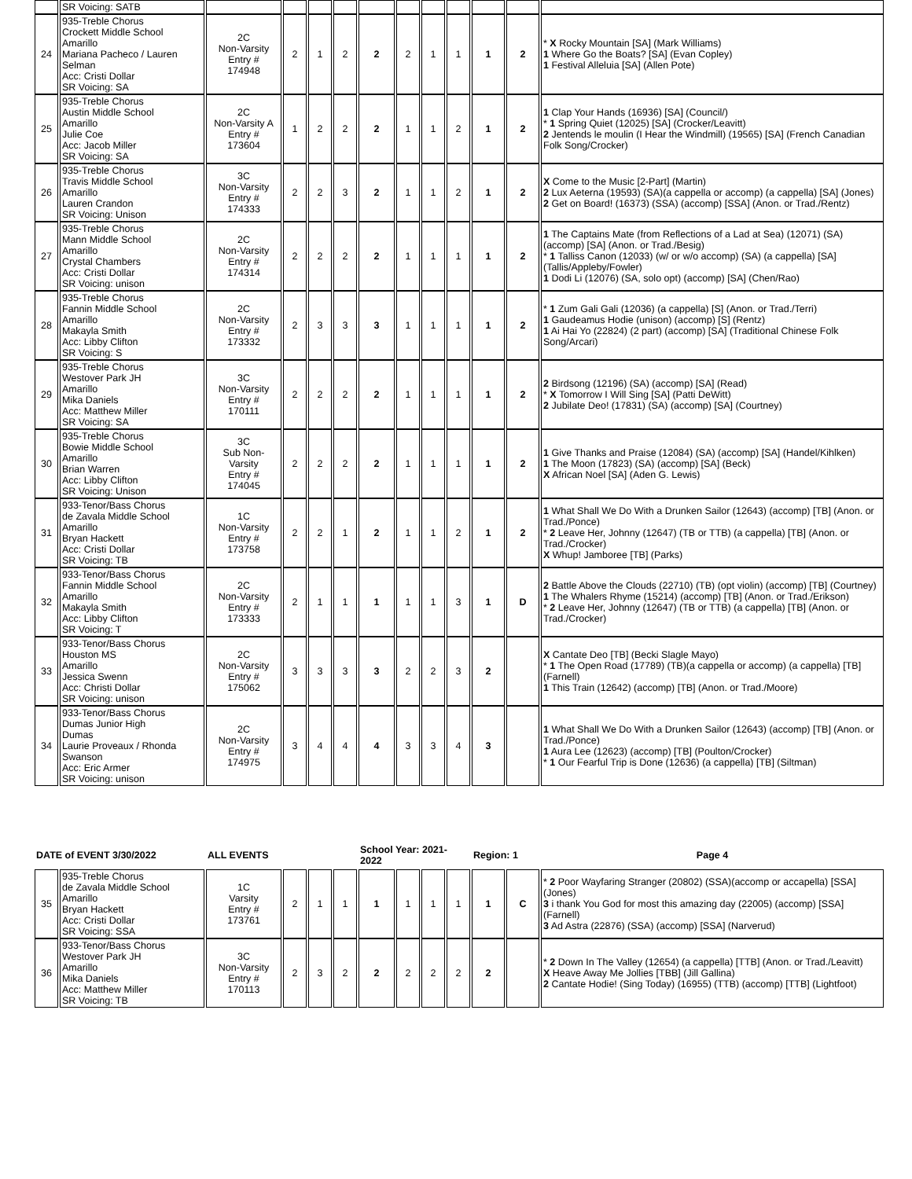| | SR Voicing: SATB | | | | | | | | | | | |
| 24 | 935-Treble Chorus Crockett Middle School Amarillo Mariana Pacheco / Lauren Selman Acc: Cristi Dollar SR Voicing: SA | 2C Non-Varsity Entry # 174948 | 2 | 1 | 2 | 2 | 2 | 1 | 1 | 1 | 2 | * X Rocky Mountain [SA] (Mark Williams) 1 Where Go the Boats? [SA] (Evan Copley) 1 Festival Alleluia [SA] (Allen Pote) |
| 25 | 935-Treble Chorus Austin Middle School Amarillo Julie Coe Acc: Jacob Miller SR Voicing: SA | 2C Non-Varsity A Entry # 173604 | 1 | 2 | 2 | 2 | 1 | 1 | 2 | 1 | 2 | 1 Clap Your Hands (16936) [SA] (Council/) * 1 Spring Quiet (12025) [SA] (Crocker/Leavitt) 2 Jentends le moulin (I Hear the Windmill) (19565) [SA] (French Canadian Folk Song/Crocker) |
| 26 | 935-Treble Chorus Travis Middle School Amarillo Lauren Crandon SR Voicing: Unison | 3C Non-Varsity Entry # 174333 | 2 | 2 | 3 | 2 | 1 | 1 | 2 | 1 | 2 | X Come to the Music [2-Part] (Martin) 2 Lux Aeterna (19593) (SA)(a cappella or accomp) (a cappella) [SA] (Jones) 2 Get on Board! (16373) (SSA) (accomp) [SSA] (Anon. or Trad./Rentz) |
| 27 | 935-Treble Chorus Mann Middle School Amarillo Crystal Chambers Acc: Cristi Dollar SR Voicing: unison | 2C Non-Varsity Entry # 174314 | 2 | 2 | 2 | 2 | 1 | 1 | 1 | 1 | 2 | 1 The Captains Mate (from Reflections of a Lad at Sea) (12071) (SA) (accomp) [SA] (Anon. or Trad./Besig) * 1 Talliss Canon (12033) (w/ or w/o accomp) (SA) (a cappella) [SA] (Tallis/Appleby/Fowler) 1 Dodi Li (12076) (SA, solo opt) (accomp) [SA] (Chen/Rao) |
| 28 | 935-Treble Chorus Fannin Middle School Amarillo Makayla Smith Acc: Libby Clifton SR Voicing: S | 2C Non-Varsity Entry # 173332 | 2 | 3 | 3 | 3 | 1 | 1 | 1 | 1 | 2 | * 1 Zum Gali Gali (12036) (a cappella) [S] (Anon. or Trad./Terri) 1 Gaudeamus Hodie (unison) (accomp) [S] (Rentz) 1 Ai Hai Yo (22824) (2 part) (accomp) [SA] (Traditional Chinese Folk Song/Arcari) |
| 29 | 935-Treble Chorus Westover Park JH Amarillo Mika Daniels Acc: Matthew Miller SR Voicing: SA | 3C Non-Varsity Entry # 170111 | 2 | 2 | 2 | 2 | 1 | 1 | 1 | 1 | 2 | 2 Birdsong (12196) (SA) (accomp) [SA] (Read) * X Tomorrow I Will Sing [SA] (Patti DeWitt) 2 Jubilate Deo! (17831) (SA) (accomp) [SA] (Courtney) |
| 30 | 935-Treble Chorus Bowie Middle School Amarillo Brian Warren Acc: Libby Clifton SR Voicing: Unison | 3C Sub Non-Varsity Entry # 174045 | 2 | 2 | 2 | 2 | 1 | 1 | 1 | 1 | 2 | 1 Give Thanks and Praise (12084) (SA) (accomp) [SA] (Handel/Kihlken) 1 The Moon (17823) (SA) (accomp) [SA] (Beck) X African Noel [SA] (Aden G. Lewis) |
| 31 | 933-Tenor/Bass Chorus de Zavala Middle School Amarillo Bryan Hackett Acc: Cristi Dollar SR Voicing: TB | 1C Non-Varsity Entry # 173758 | 2 | 2 | 1 | 2 | 1 | 1 | 2 | 1 | 2 | 1 What Shall We Do With a Drunken Sailor (12643) (accomp) [TB] (Anon. or Trad./Ponce) * 2 Leave Her, Johnny (12647) (TB or TTB) (a cappella) [TB] (Anon. or Trad./Crocker) X Whup! Jamboree [TB] (Parks) |
| 32 | 933-Tenor/Bass Chorus Fannin Middle School Amarillo Makayla Smith Acc: Libby Clifton SR Voicing: T | 2C Non-Varsity Entry # 173333 | 2 | 1 | 1 | 1 | 1 | 1 | 3 | 1 | D | 2 Battle Above the Clouds (22710) (TB) (opt violin) (accomp) [TB] (Courtney) 1 The Whalers Rhyme (15214) (accomp) [TB] (Anon. or Trad./Erikson) * 2 Leave Her, Johnny (12647) (TB or TTB) (a cappella) [TB] (Anon. or Trad./Crocker) |
| 33 | 933-Tenor/Bass Chorus Houston MS Amarillo Jessica Swenn Acc: Christi Dollar SR Voicing: unison | 2C Non-Varsity Entry # 175062 | 3 | 3 | 3 | 3 | 2 | 2 | 3 | 2 | | X Cantate Deo [TB] (Becki Slagle Mayo) * 1 The Open Road (17789) (TB)(a cappella or accomp) (a cappella) [TB] (Farnell) 1 This Train (12642) (accomp) [TB] (Anon. or Trad./Moore) |
| 34 | 933-Tenor/Bass Chorus Dumas Junior High Dumas Laurie Proveaux / Rhonda Swanson Acc: Eric Armer SR Voicing: unison | 2C Non-Varsity Entry # 174975 | 3 | 4 | 4 | 4 | 3 | 3 | 4 | 3 | | 1 What Shall We Do With a Drunken Sailor (12643) (accomp) [TB] (Anon. or Trad./Ponce) 1 Aura Lee (12623) (accomp) [TB] (Poulton/Crocker) * 1 Our Fearful Trip is Done (12636) (a cappella) [TB] (Siltman) |
| DATE of EVENT 3/30/2022 | | ALL EVENTS | | | | School Year: 2021-2022 | | | | Region: 1 | | Page 4 |
| 35 | 935-Treble Chorus de Zavala Middle School Amarillo Bryan Hackett Acc: Cristi Dollar SR Voicing: SSA | 1C Varsity Entry # 173761 | 2 | 1 | 1 | 1 | 1 | 1 | 1 | 1 | C | * 2 Poor Wayfaring Stranger (20802) (SSA)(accomp or accapella) [SSA] (Jones) 3 i thank You God for most this amazing day (22005) (accomp) [SSA] (Farnell) 3 Ad Astra (22876) (SSA) (accomp) [SSA] (Narverud) |
| 36 | 933-Tenor/Bass Chorus Westover Park JH Amarillo Mika Daniels Acc: Matthew Miller SR Voicing: TB | 3C Non-Varsity Entry # 170113 | 2 | 3 | 2 | 2 | 2 | 2 | 2 | 2 | | * 2 Down In The Valley (12654) (a cappella) [TTB] (Anon. or Trad./Leavitt) X Heave Away Me Jollies [TBB] (Jill Gallina) 2 Cantate Hodie! (Sing Today) (16955) (TTB) (accomp) [TTB] (Lightfoot) |